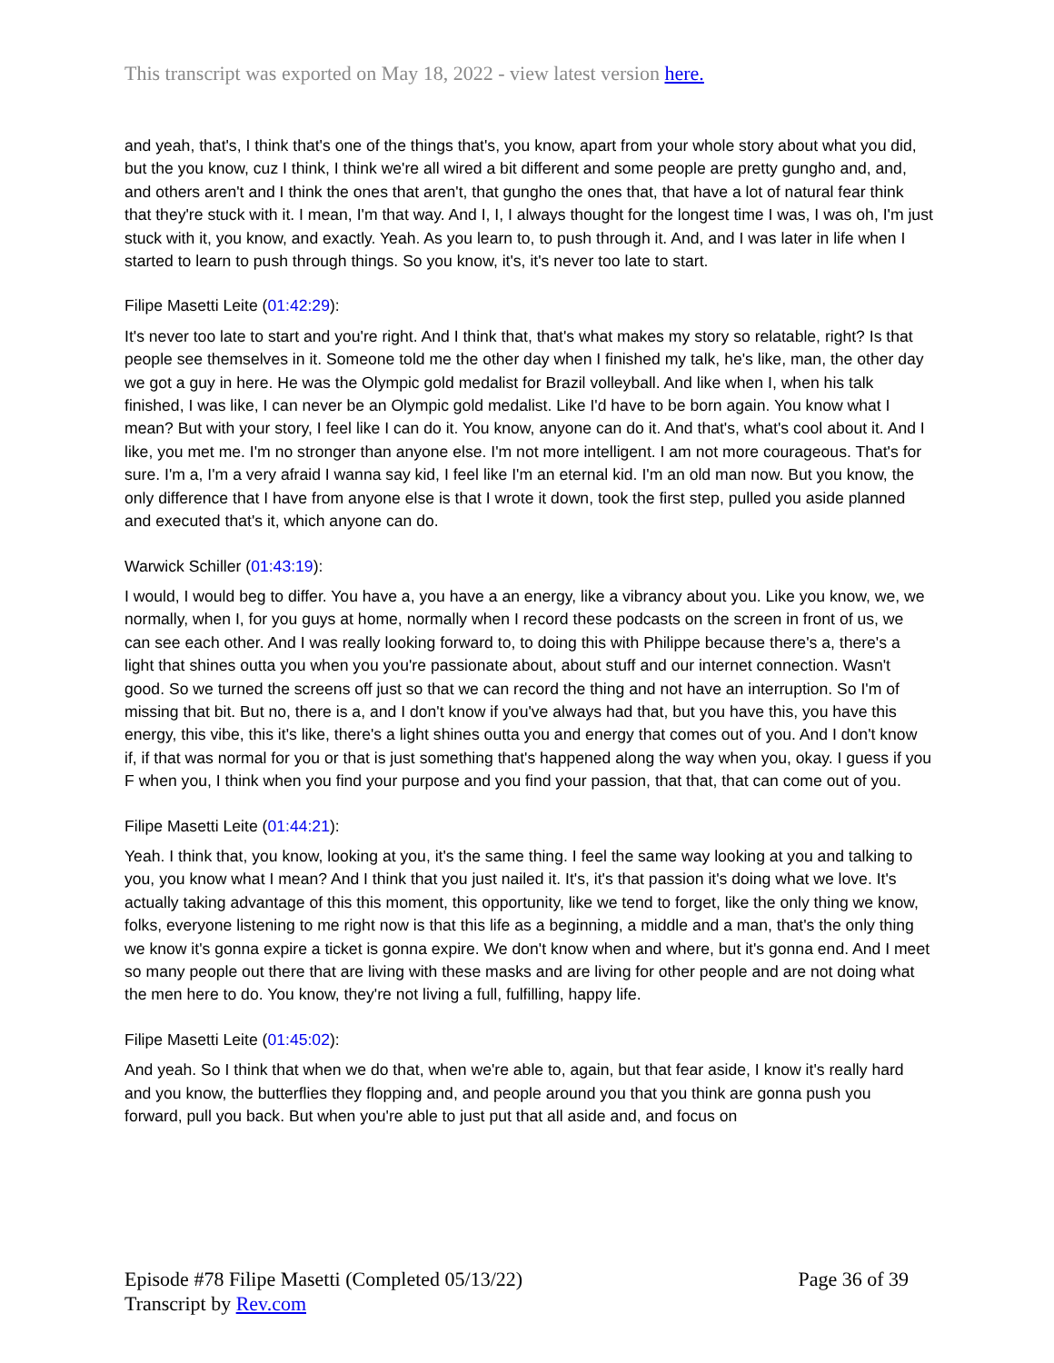This transcript was exported on May 18, 2022 - view latest version here.
and yeah, that's, I think that's one of the things that's, you know, apart from your whole story about what you did, but the you know, cuz I think, I think we're all wired a bit different and some people are pretty gungho and, and, and others aren't and I think the ones that aren't, that gungho the ones that, that have a lot of natural fear think that they're stuck with it. I mean, I'm that way. And I, I, I always thought for the longest time I was, I was oh, I'm just stuck with it, you know, and exactly. Yeah. As you learn to, to push through it. And, and I was later in life when I started to learn to push through things. So you know, it's, it's never too late to start.
Filipe Masetti Leite (01:42:29):
It's never too late to start and you're right. And I think that, that's what makes my story so relatable, right? Is that people see themselves in it. Someone told me the other day when I finished my talk, he's like, man, the other day we got a guy in here. He was the Olympic gold medalist for Brazil volleyball. And like when I, when his talk finished, I was like, I can never be an Olympic gold medalist. Like I'd have to be born again. You know what I mean? But with your story, I feel like I can do it. You know, anyone can do it. And that's, what's cool about it. And I like, you met me. I'm no stronger than anyone else. I'm not more intelligent. I am not more courageous. That's for sure. I'm a, I'm a very afraid I wanna say kid, I feel like I'm an eternal kid. I'm an old man now. But you know, the only difference that I have from anyone else is that I wrote it down, took the first step, pulled you aside planned and executed that's it, which anyone can do.
Warwick Schiller (01:43:19):
I would, I would beg to differ. You have a, you have a an energy, like a vibrancy about you. Like you know, we, we normally, when I, for you guys at home, normally when I record these podcasts on the screen in front of us, we can see each other. And I was really looking forward to, to doing this with Philippe because there's a, there's a light that shines outta you when you you're passionate about, about stuff and our internet connection. Wasn't good. So we turned the screens off just so that we can record the thing and not have an interruption. So I'm of missing that bit. But no, there is a, and I don't know if you've always had that, but you have this, you have this energy, this vibe, this it's like, there's a light shines outta you and energy that comes out of you. And I don't know if, if that was normal for you or that is just something that's happened along the way when you, okay. I guess if you F when you, I think when you find your purpose and you find your passion, that that, that can come out of you.
Filipe Masetti Leite (01:44:21):
Yeah. I think that, you know, looking at you, it's the same thing. I feel the same way looking at you and talking to you, you know what I mean? And I think that you just nailed it. It's, it's that passion it's doing what we love. It's actually taking advantage of this this moment, this opportunity, like we tend to forget, like the only thing we know, folks, everyone listening to me right now is that this life as a beginning, a middle and a man, that's the only thing we know it's gonna expire a ticket is gonna expire. We don't know when and where, but it's gonna end. And I meet so many people out there that are living with these masks and are living for other people and are not doing what the men here to do. You know, they're not living a full, fulfilling, happy life.
Filipe Masetti Leite (01:45:02):
And yeah. So I think that when we do that, when we're able to, again, but that fear aside, I know it's really hard and you know, the butterflies they flopping and, and people around you that you think are gonna push you forward, pull you back. But when you're able to just put that all aside and, and focus on
Episode #78 Filipe Masetti (Completed 05/13/22)
Transcript by Rev.com
Page 36 of 39